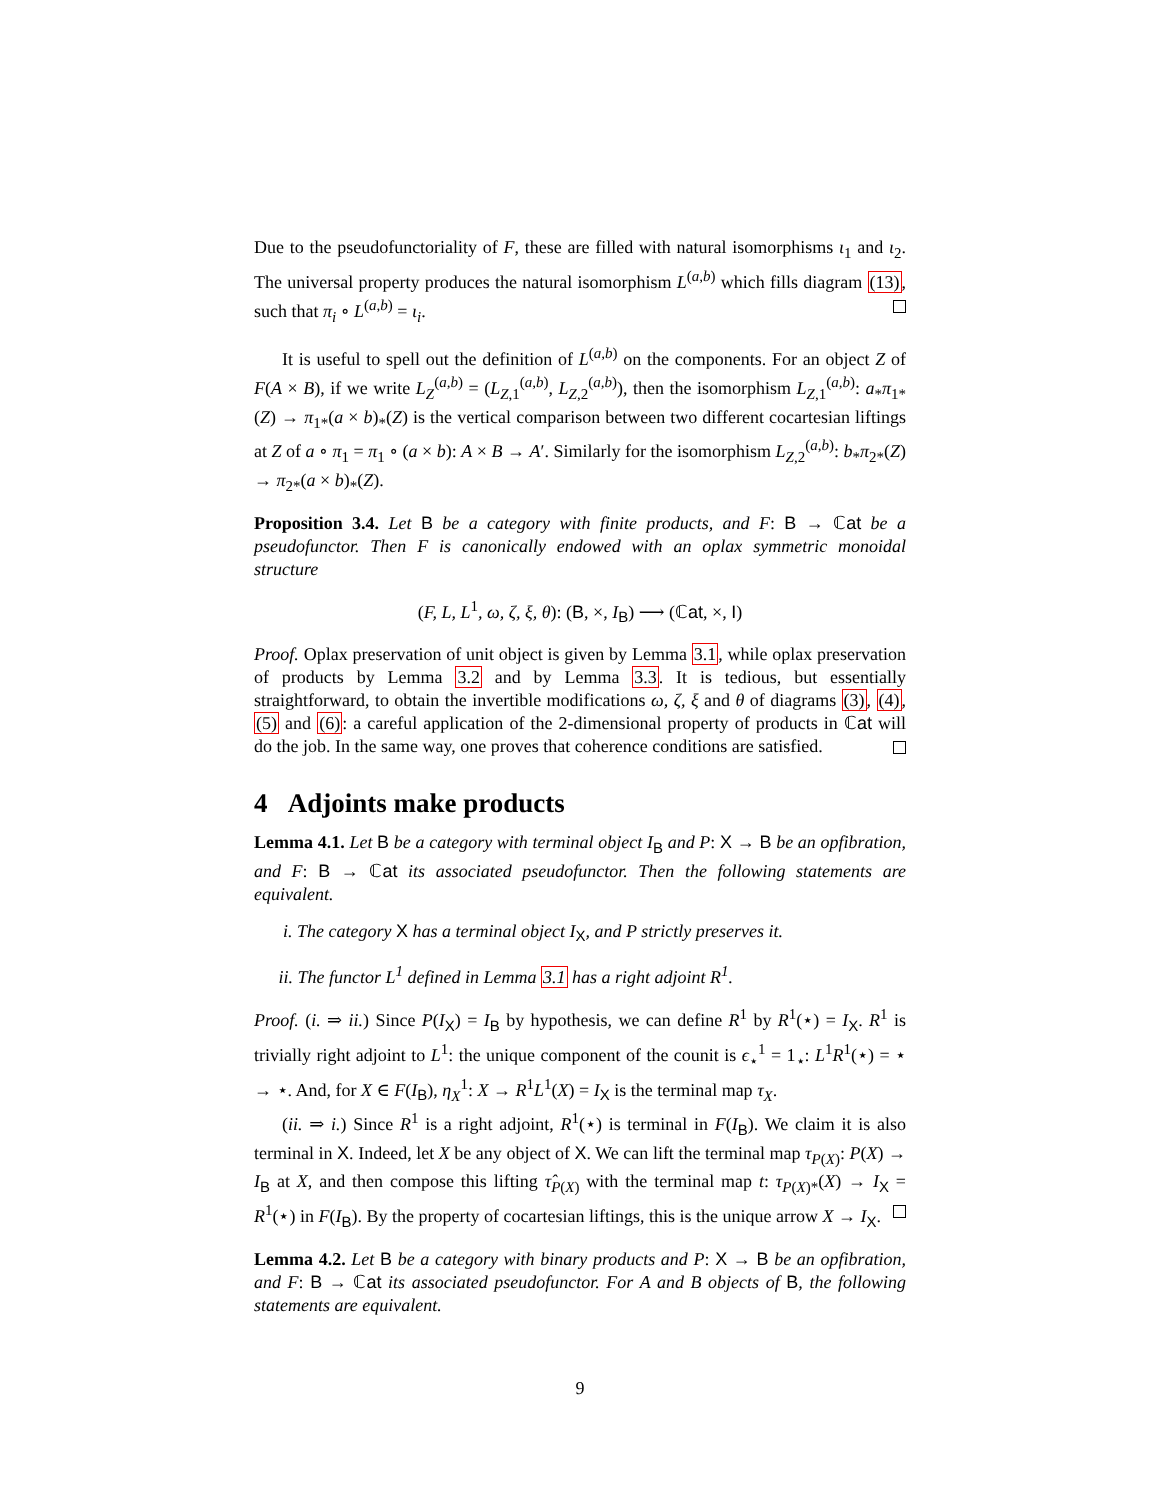Due to the pseudofunctoriality of F, these are filled with natural isomorphisms ι<sub>1</sub> and ι<sub>2</sub>. The universal property produces the natural isomorphism L<sup>(a,b)</sup> which fills diagram (13), such that π<sub>i</sub> ∘ L<sup>(a,b)</sup> = ι<sub>i</sub>.
It is useful to spell out the definition of L<sup>(a,b)</sup> on the components. For an object Z of F(A × B), if we write L<sub>Z</sub><sup>(a,b)</sup> = (L<sub>Z,1</sub><sup>(a,b)</sup>, L<sub>Z,2</sub><sup>(a,b)</sup>), then the isomorphism L<sub>Z,1</sub><sup>(a,b)</sup>: a<sub>*</sub>π<sub>1*</sub>(Z) → π<sub>1*</sub>(a × b)<sub>*</sub>(Z) is the vertical comparison between two different cocartesian liftings at Z of a ∘ π<sub>1</sub> = π<sub>1</sub> ∘ (a × b): A × B → A′. Similarly for the isomorphism L<sub>Z,2</sub><sup>(a,b)</sup>: b<sub>*</sub>π<sub>2*</sub>(Z) → π<sub>2*</sub>(a × b)<sub>*</sub>(Z).
Proposition 3.4. Let B be a category with finite products, and F: B → ℂat be a pseudofunctor. Then F is canonically endowed with an oplax symmetric monoidal structure
(F, L, L<sup>1</sup>, ω, ζ, ξ, θ): (B, ×, I<sub>B</sub>) ⟶ (ℂat, ×, I)
Proof. Oplax preservation of unit object is given by Lemma 3.1, while oplax preservation of products by Lemma 3.2 and by Lemma 3.3. It is tedious, but essentially straightforward, to obtain the invertible modifications ω, ζ, ξ and θ of diagrams (3), (4), (5) and (6): a careful application of the 2-dimensional property of products in ℂat will do the job. In the same way, one proves that coherence conditions are satisfied.
4 Adjoints make products
Lemma 4.1. Let B be a category with terminal object I<sub>B</sub> and P: X → B be an opfibration, and F: B → ℂat its associated pseudofunctor. Then the following statements are equivalent.
i. The category X has a terminal object I<sub>X</sub>, and P strictly preserves it.
ii. The functor L<sup>1</sup> defined in Lemma 3.1 has a right adjoint R<sup>1</sup>.
Proof. (i. ⇒ ii.) Since P(I<sub>X</sub>) = I<sub>B</sub> by hypothesis, we can define R<sup>1</sup> by R<sup>1</sup>(⋆) = I<sub>X</sub>. R<sup>1</sup> is trivially right adjoint to L<sup>1</sup>: the unique component of the counit is ϵ<sub>⋆</sub><sup>1</sup> = 1<sub>⋆</sub>: L<sup>1</sup>R<sup>1</sup>(⋆) = ⋆ → ⋆. And, for X ∈ F(I<sub>B</sub>), η<sub>X</sub><sup>1</sup>: X → R<sup>1</sup>L<sup>1</sup>(X) = I<sub>X</sub> is the terminal map τ<sub>X</sub>.
(ii. ⇒ i.) Since R<sup>1</sup> is a right adjoint, R<sup>1</sup>(⋆) is terminal in F(I<sub>B</sub>). We claim it is also terminal in X. Indeed, let X be any object of X. We can lift the terminal map τ<sub>P(X)</sub>: P(X) → I<sub>B</sub> at X, and then compose this lifting τ̂<sub>P(X)</sub> with the terminal map t: τ<sub>P(X)*</sub>(X) → I<sub>X</sub> = R<sup>1</sup>(⋆) in F(I<sub>B</sub>). By the property of cocartesian liftings, this is the unique arrow X → I<sub>X</sub>.
Lemma 4.2. Let B be a category with binary products and P: X → B be an opfibration, and F: B → ℂat its associated pseudofunctor. For A and B objects of B, the following statements are equivalent.
9